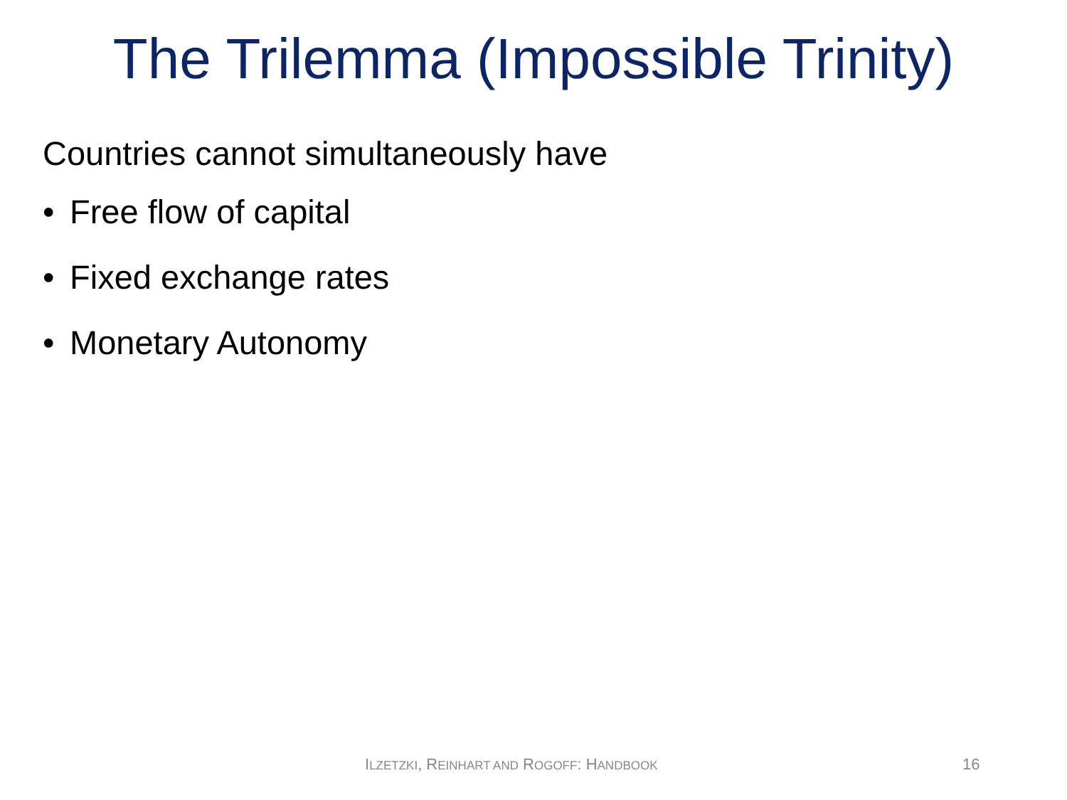The Trilemma (Impossible Trinity)
Countries cannot simultaneously have
• Free flow of capital
• Fixed exchange rates
• Monetary Autonomy
ILZETZKI, REINHART AND ROGOFF: HANDBOOK 16